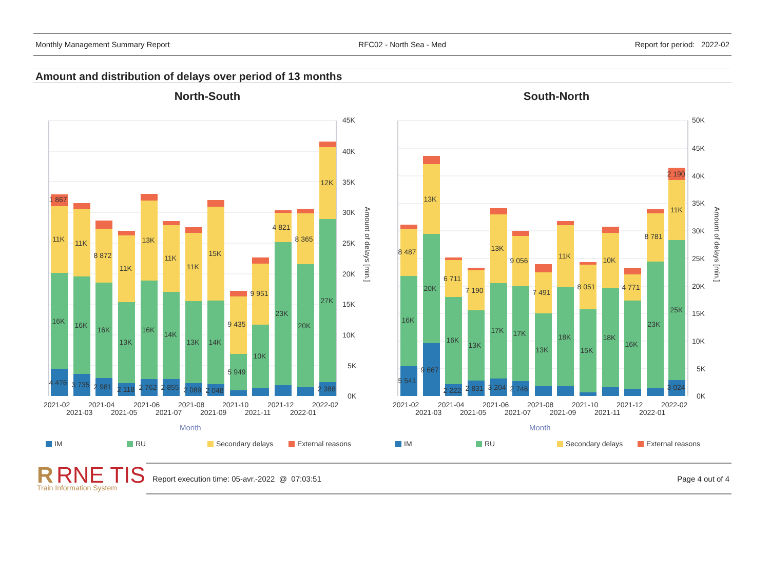Monthly Management Summary Report RFC02 - North Sea - Med Report for period: 2022-02
Amount and distribution of delays over period of 13 months
North-South
1 867
11K
16K
4 476
11K
16K
3 735
8 872
16K
2 981
11K
13K
2 118
13K
16K
2 762
11K
14K
2 855
11K
13K
2 089
15K
14K
2 048
9 435
5 949
9 951
10K
4 821
23K
8 365
20K
12K
27K
2 388
45K
40K
35K
30K
25K
20K
15K
10K
5K
0K
Amount of delays [min.]
2021-02
2021-03
2021-04
2021-05
2021-06
2021-07
2021-08
2021-09
2021-10
2021-11
2021-12
2022-01
2022-02
Month
IM
RU
Secondary delays
External reasons
South-North
8 487
16K
5 541
13K
20K
9 667
6 711
16K
2 222
7 190
13K
2 831
13K
17K
3 204
9 056
17K
2 746
7 491
13K
11K
18K
8 051
15K
10K
18K
4 771
16K
8 781
23K
2 190
11K
25K
3 024
50K
45K
40K
35K
30K
25K
20K
15K
10K
5K
0K
Amount of delays [min.]
2021-02
2021-03
2021-04
2021-05
2021-06
2021-07
2021-08
2021-09
2021-10
2021-11
2021-12
2022-01
2022-02
Month
IM
RU
Secondary delays
External reasons
R
RNE TIS
Train Information System
Report execution time: 05-avr.-2022 @ 07:03:51 Page 4 out of 4